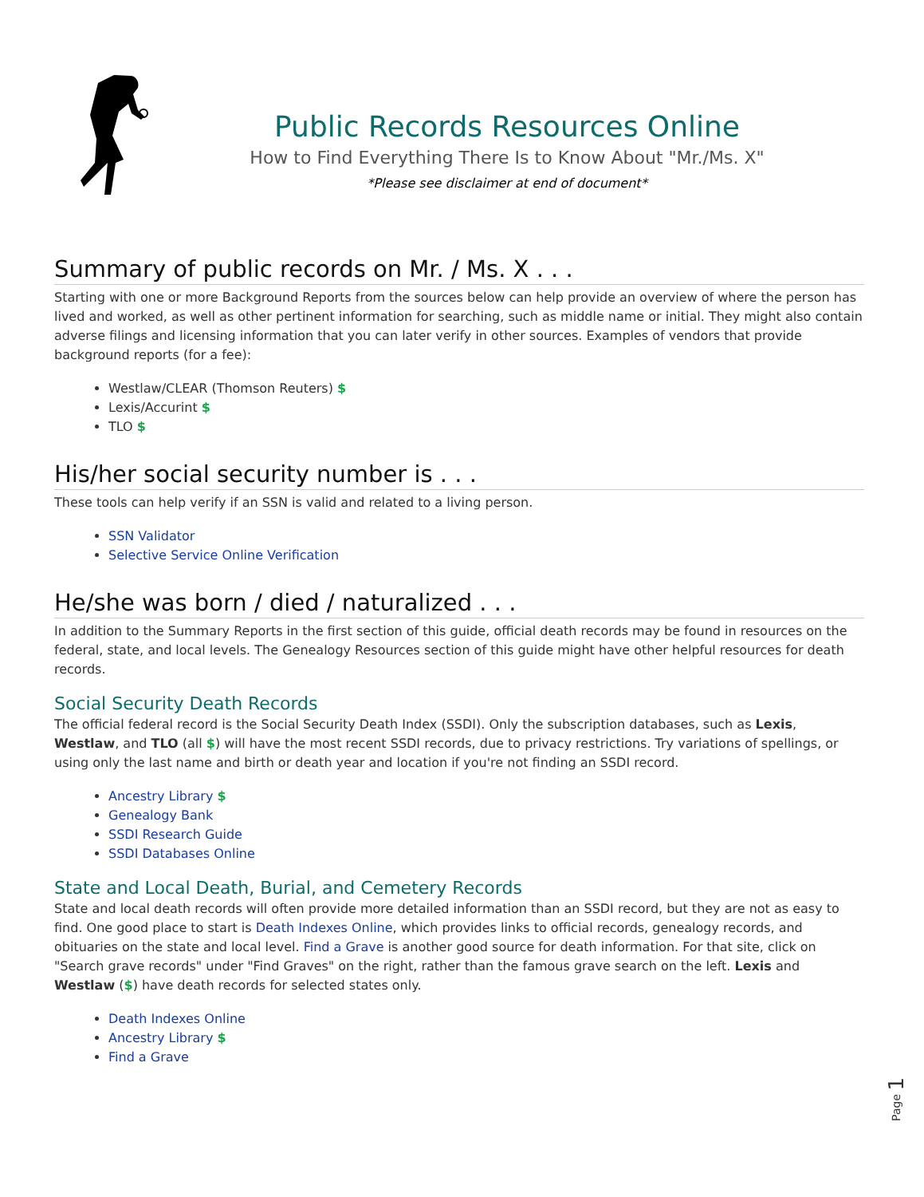Public Records Resources Online
How to Find Everything There Is to Know About "Mr./Ms. X"
*Please see disclaimer at end of document*
Summary of public records on Mr. / Ms. X . . .
Starting with one or more Background Reports from the sources below can help provide an overview of where the person has lived and worked, as well as other pertinent information for searching, such as middle name or initial. They might also contain adverse filings and licensing information that you can later verify in other sources. Examples of vendors that provide background reports (for a fee):
Westlaw/CLEAR (Thomson Reuters) $
Lexis/Accurint $
TLO $
His/her social security number is . . .
These tools can help verify if an SSN is valid and related to a living person.
SSN Validator
Selective Service Online Verification
He/she was born / died / naturalized . . .
In addition to the Summary Reports in the first section of this guide, official death records may be found in resources on the federal, state, and local levels. The Genealogy Resources section of this guide might have other helpful resources for death records.
Social Security Death Records
The official federal record is the Social Security Death Index (SSDI). Only the subscription databases, such as Lexis, Westlaw, and TLO (all $) will have the most recent SSDI records, due to privacy restrictions. Try variations of spellings, or using only the last name and birth or death year and location if you're not finding an SSDI record.
Ancestry Library $
Genealogy Bank
SSDI Research Guide
SSDI Databases Online
State and Local Death, Burial, and Cemetery Records
State and local death records will often provide more detailed information than an SSDI record, but they are not as easy to find. One good place to start is Death Indexes Online, which provides links to official records, genealogy records, and obituaries on the state and local level. Find a Grave is another good source for death information. For that site, click on "Search grave records" under "Find Graves" on the right, rather than the famous grave search on the left. Lexis and Westlaw ($) have death records for selected states only.
Death Indexes Online
Ancestry Library $
Find a Grave
Page 1